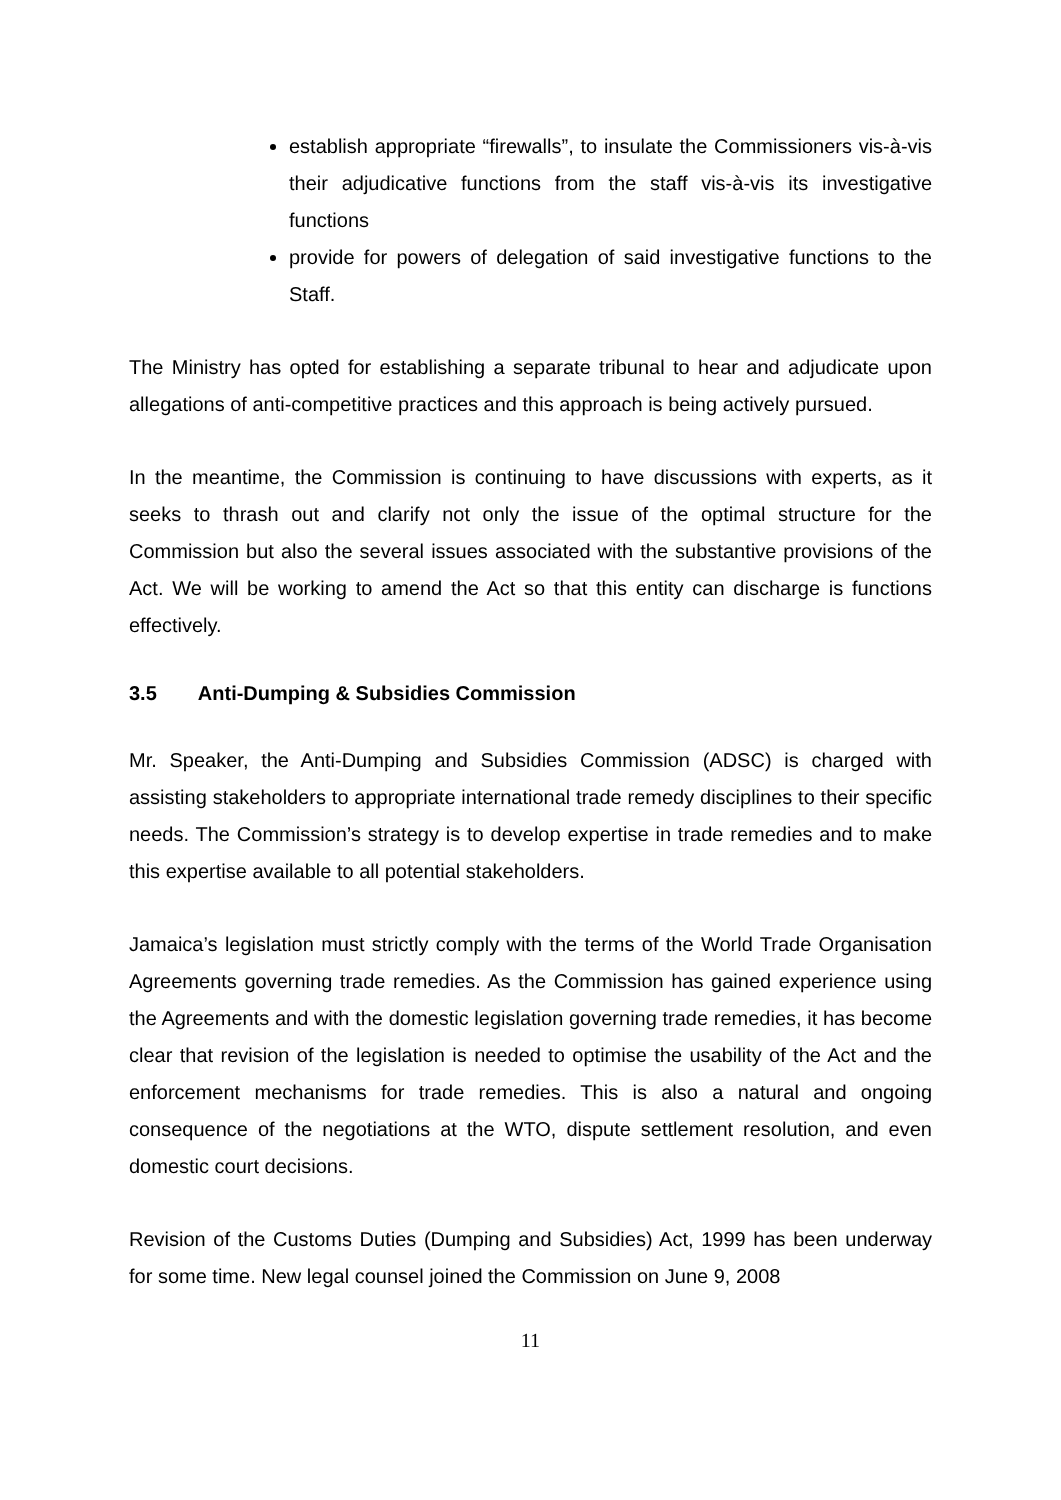establish appropriate “firewalls”, to insulate the Commissioners vis-à-vis their adjudicative functions from the staff vis-à-vis its investigative functions
provide for powers of delegation of said investigative functions to the Staff.
The Ministry has opted for establishing a separate tribunal to hear and adjudicate upon allegations of anti-competitive practices and this approach is being actively pursued.
In the meantime, the Commission is continuing to have discussions with experts, as it seeks to thrash out and clarify not only the issue of the optimal structure for the Commission but also the several issues associated with the substantive provisions of the Act. We will be working to amend the Act so that this entity can discharge is functions effectively.
3.5 Anti-Dumping & Subsidies Commission
Mr. Speaker, the Anti-Dumping and Subsidies Commission (ADSC) is charged with assisting stakeholders to appropriate international trade remedy disciplines to their specific needs. The Commission’s strategy is to develop expertise in trade remedies and to make this expertise available to all potential stakeholders.
Jamaica’s legislation must strictly comply with the terms of the World Trade Organisation Agreements governing trade remedies. As the Commission has gained experience using the Agreements and with the domestic legislation governing trade remedies, it has become clear that revision of the legislation is needed to optimise the usability of the Act and the enforcement mechanisms for trade remedies. This is also a natural and ongoing consequence of the negotiations at the WTO, dispute settlement resolution, and even domestic court decisions.
Revision of the Customs Duties (Dumping and Subsidies) Act, 1999 has been underway for some time. New legal counsel joined the Commission on June 9, 2008
11